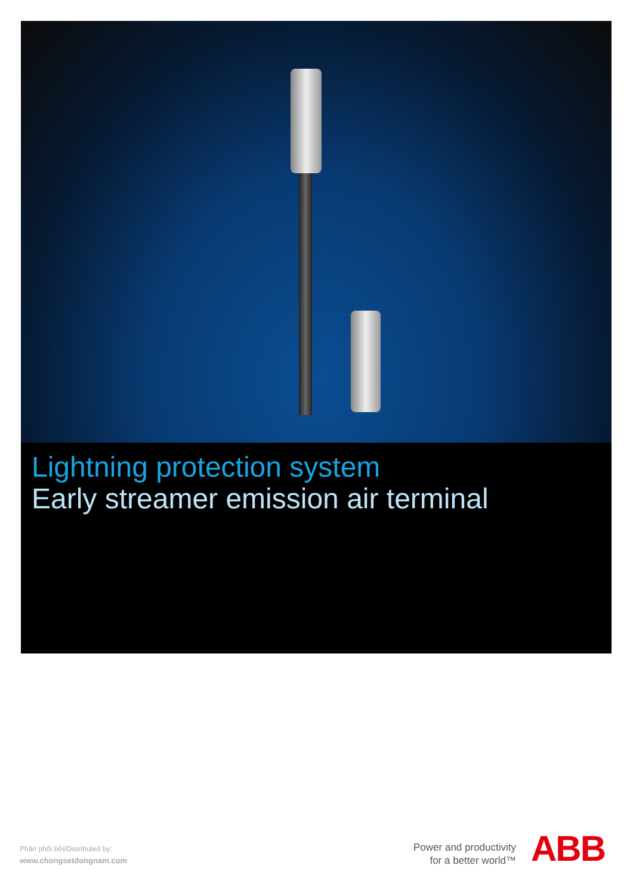Lightning protection system
Early streamer emission air terminal
Phân phối bởi/Distributed by:
www.chongsetdongnam.com
Power and productivity
for a better world™
ABB